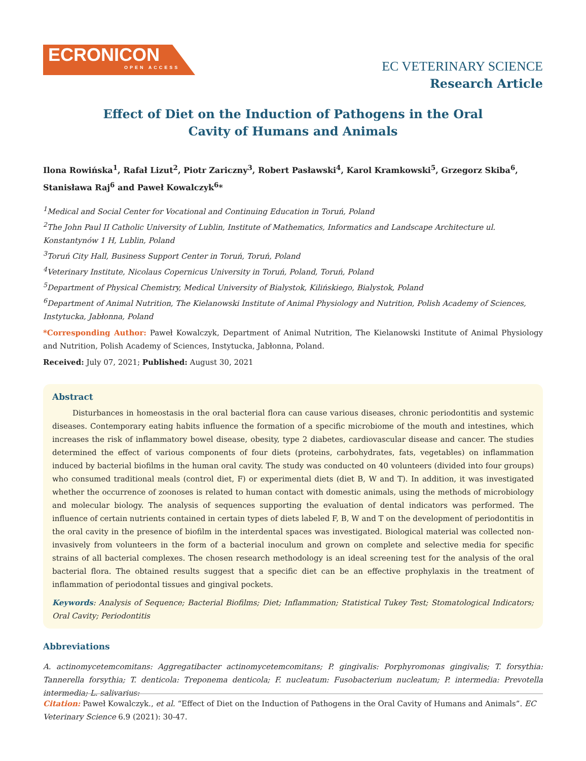ECRONICON
OPEN ACCESS
EC VETERINARY SCIENCE
Research Article
Effect of Diet on the Induction of Pathogens in the Oral
Cavity of Humans and Animals
Ilona Rowińska<sup>1</sup>, Rafał Lizut<sup>2</sup>, Piotr Zariczny<sup>3</sup>, Robert Pasławski<sup>4</sup>, Karol Kramkowski<sup>5</sup>, Grzegorz Skiba<sup>6</sup>, Stanisława Raj<sup>6</sup> and Paweł Kowalczyk<sup>6</sup>*
<sup>1</sup> Medical and Social Center for Vocational and Continuing Education in Toruń, Poland
<sup>2</sup> The John Paul II Catholic University of Lublin, Institute of Mathematics, Informatics and Landscape Architecture ul. Konstantynów 1 H, Lublin, Poland
<sup>3</sup> Toruń City Hall, Business Support Center in Toruń, Toruń, Poland
<sup>4</sup> Veterinary Institute, Nicolaus Copernicus University in Toruń, Poland, Toruń, Poland
<sup>5</sup> Department of Physical Chemistry, Medical University of Bialystok, Kilińskiego, Bialystok, Poland
<sup>6</sup> Department of Animal Nutrition, The Kielanowski Institute of Animal Physiology and Nutrition, Polish Academy of Sciences, Instytucka, Jabłonna, Poland
*Corresponding Author: Paweł Kowalczyk, Department of Animal Nutrition, The Kielanowski Institute of Animal Physiology and Nutrition, Polish Academy of Sciences, Instytucka, Jabłonna, Poland.
Received: July 07, 2021; Published: August 30, 2021
Abstract
Disturbances in homeostasis in the oral bacterial flora can cause various diseases, chronic periodontitis and systemic diseases. Contemporary eating habits influence the formation of a specific microbiome of the mouth and intestines, which increases the risk of inflammatory bowel disease, obesity, type 2 diabetes, cardiovascular disease and cancer. The studies determined the effect of various components of four diets (proteins, carbohydrates, fats, vegetables) on inflammation induced by bacterial biofilms in the human oral cavity. The study was conducted on 40 volunteers (divided into four groups) who consumed traditional meals (control diet, F) or experimental diets (diet B, W and T). In addition, it was investigated whether the occurrence of zoonoses is related to human contact with domestic animals, using the methods of microbiology and molecular biology. The analysis of sequences supporting the evaluation of dental indicators was performed. The influence of certain nutrients contained in certain types of diets labeled F, B, W and T on the development of periodontitis in the oral cavity in the presence of biofilm in the interdental spaces was investigated. Biological material was collected non-invasively from volunteers in the form of a bacterial inoculum and grown on complete and selective media for specific strains of all bacterial complexes. The chosen research methodology is an ideal screening test for the analysis of the oral bacterial flora. The obtained results suggest that a specific diet can be an effective prophylaxis in the treatment of inflammation of periodontal tissues and gingival pockets.
Keywords: Analysis of Sequence; Bacterial Biofilms; Diet; Inflammation; Statistical Tukey Test; Stomatological Indicators; Oral Cavity; Periodontitis
Abbreviations
A. actinomycetemcomitans: Aggregatibacter actinomycetemcomitans; P. gingivalis: Porphyromonas gingivalis; T. forsythia: Tannerella forsythia; T. denticola: Treponema denticola; F. nucleatum: Fusobacterium nucleatum; P. intermedia: Prevotella intermedia; L. salivarius:
Citation: Paweł Kowalczyk., et al. “Effect of Diet on the Induction of Pathogens in the Oral Cavity of Humans and Animals”. EC Veterinary Science 6.9 (2021): 30-47.